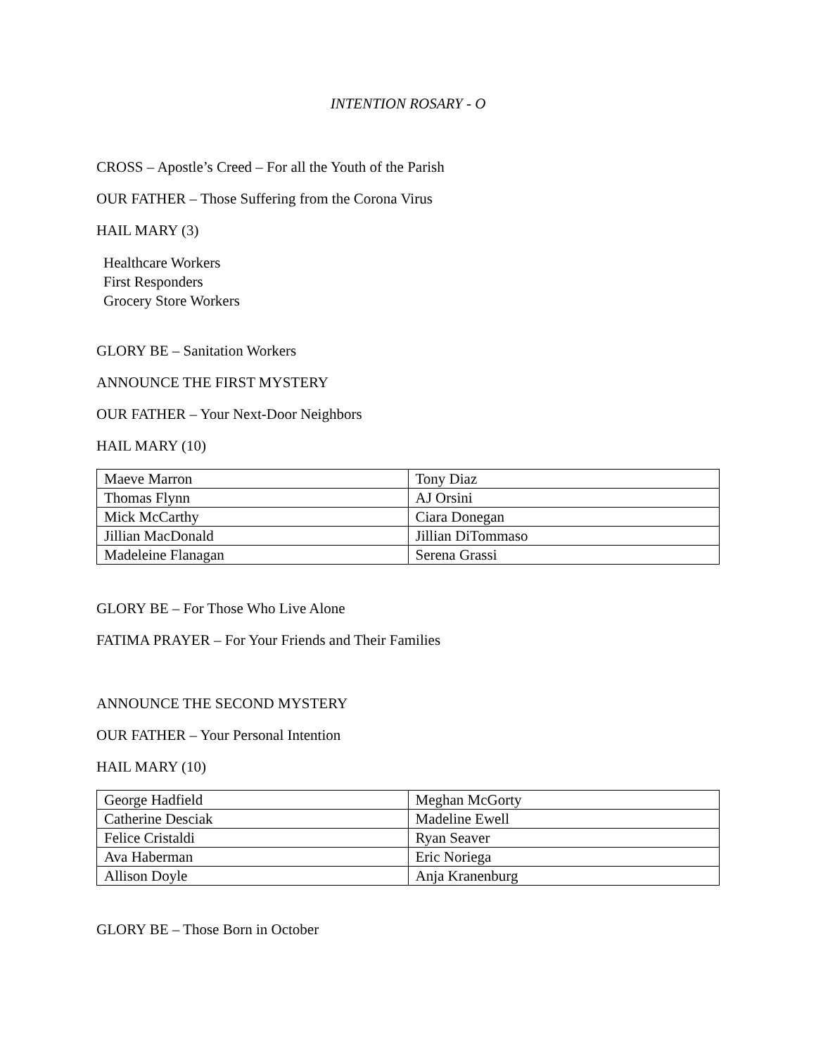INTENTION ROSARY - O
CROSS – Apostle’s Creed – For all the Youth of the Parish
OUR FATHER – Those Suffering from the Corona Virus
HAIL MARY (3)
Healthcare Workers
First Responders
Grocery Store Workers
GLORY BE – Sanitation Workers
ANNOUNCE THE FIRST MYSTERY
OUR FATHER – Your Next-Door Neighbors
HAIL MARY (10)
| Maeve Marron | Tony Diaz |
| Thomas Flynn | AJ Orsini |
| Mick McCarthy | Ciara Donegan |
| Jillian MacDonald | Jillian DiTommaso |
| Madeleine Flanagan | Serena Grassi |
GLORY BE – For Those Who Live Alone
FATIMA PRAYER – For Your Friends and Their Families
ANNOUNCE THE SECOND MYSTERY
OUR FATHER – Your Personal Intention
HAIL MARY (10)
| George Hadfield | Meghan McGorty |
| Catherine Desciak | Madeline Ewell |
| Felice Cristaldi | Ryan Seaver |
| Ava Haberman | Eric Noriega |
| Allison Doyle | Anja Kranenburg |
GLORY BE – Those Born in October